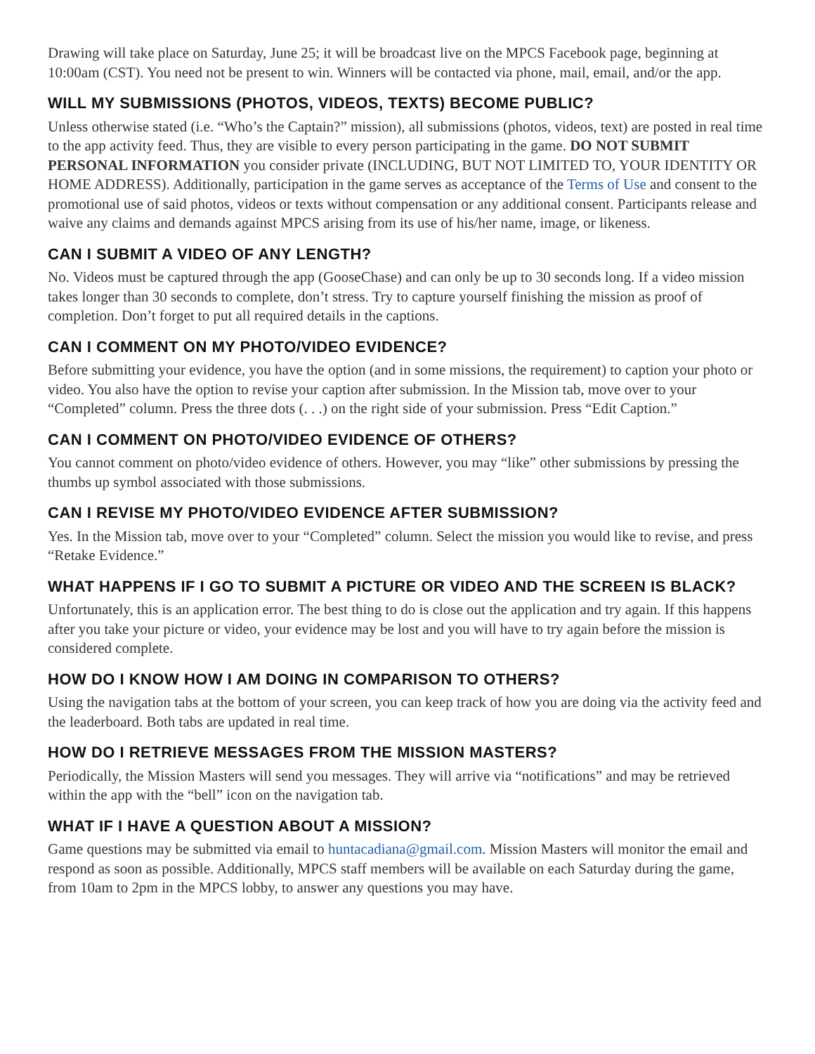Drawing will take place on Saturday, June 25; it will be broadcast live on the MPCS Facebook page, beginning at 10:00am (CST). You need not be present to win. Winners will be contacted via phone, mail, email, and/or the app.
WILL MY SUBMISSIONS (PHOTOS, VIDEOS, TEXTS) BECOME PUBLIC?
Unless otherwise stated (i.e. “Who’s the Captain?” mission), all submissions (photos, videos, text) are posted in real time to the app activity feed. Thus, they are visible to every person participating in the game. DO NOT SUBMIT PERSONAL INFORMATION you consider private (INCLUDING, BUT NOT LIMITED TO, YOUR IDENTITY OR HOME ADDRESS). Additionally, participation in the game serves as acceptance of the Terms of Use and consent to the promotional use of said photos, videos or texts without compensation or any additional consent. Participants release and waive any claims and demands against MPCS arising from its use of his/her name, image, or likeness.
CAN I SUBMIT A VIDEO OF ANY LENGTH?
No. Videos must be captured through the app (GooseChase) and can only be up to 30 seconds long. If a video mission takes longer than 30 seconds to complete, don’t stress. Try to capture yourself finishing the mission as proof of completion. Don’t forget to put all required details in the captions.
CAN I COMMENT ON MY PHOTO/VIDEO EVIDENCE?
Before submitting your evidence, you have the option (and in some missions, the requirement) to caption your photo or video. You also have the option to revise your caption after submission. In the Mission tab, move over to your “Completed” column. Press the three dots (. . .) on the right side of your submission. Press “Edit Caption.”
CAN I COMMENT ON PHOTO/VIDEO EVIDENCE OF OTHERS?
You cannot comment on photo/video evidence of others. However, you may “like” other submissions by pressing the thumbs up symbol associated with those submissions.
CAN I REVISE MY PHOTO/VIDEO EVIDENCE AFTER SUBMISSION?
Yes. In the Mission tab, move over to your “Completed” column. Select the mission you would like to revise, and press “Retake Evidence.”
WHAT HAPPENS IF I GO TO SUBMIT A PICTURE OR VIDEO AND THE SCREEN IS BLACK?
Unfortunately, this is an application error. The best thing to do is close out the application and try again. If this happens after you take your picture or video, your evidence may be lost and you will have to try again before the mission is considered complete.
HOW DO I KNOW HOW I AM DOING IN COMPARISON TO OTHERS?
Using the navigation tabs at the bottom of your screen, you can keep track of how you are doing via the activity feed and the leaderboard. Both tabs are updated in real time.
HOW DO I RETRIEVE MESSAGES FROM THE MISSION MASTERS?
Periodically, the Mission Masters will send you messages. They will arrive via “notifications” and may be retrieved within the app with the “bell” icon on the navigation tab.
WHAT IF I HAVE A QUESTION ABOUT A MISSION?
Game questions may be submitted via email to huntacadiana@gmail.com. Mission Masters will monitor the email and respond as soon as possible. Additionally, MPCS staff members will be available on each Saturday during the game, from 10am to 2pm in the MPCS lobby, to answer any questions you may have.